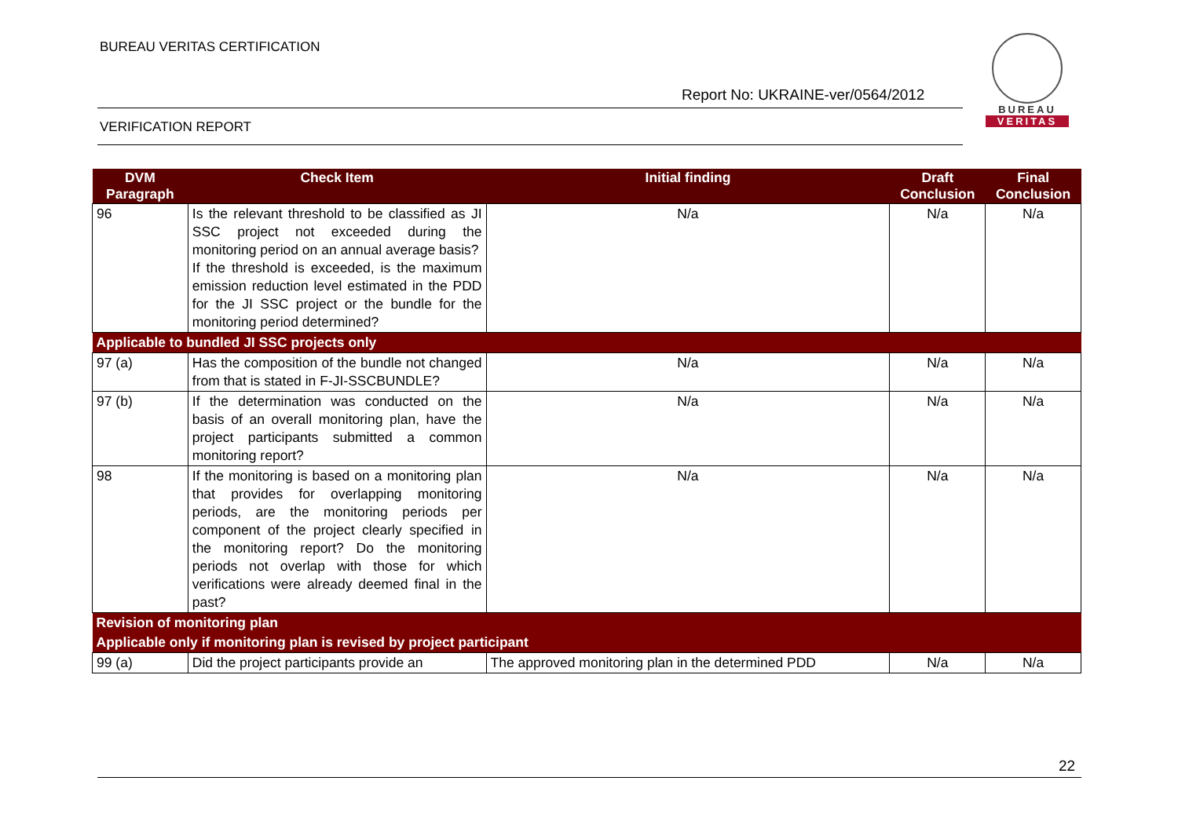BUREAU VERITAS CERTIFICATION
Report No: UKRAINE-ver/0564/2012
VERIFICATION REPORT
BUREAU
VERITAS
| DVM Paragraph | Check Item | Initial finding | Draft Conclusion | Final Conclusion |
| --- | --- | --- | --- | --- |
| 96 | Is the relevant threshold to be classified as JI SSC project not exceeded during the monitoring period on an annual average basis? If the threshold is exceeded, is the maximum emission reduction level estimated in the PDD for the JI SSC project or the bundle for the monitoring period determined? | N/a | N/a | N/a |
| Applicable to bundled JI SSC projects only | | | | |
| 97 (a) | Has the composition of the bundle not changed from that is stated in F-JI-SSCBUNDLE? | N/a | N/a | N/a |
| 97 (b) | If the determination was conducted on the basis of an overall monitoring plan, have the project participants submitted a common monitoring report? | N/a | N/a | N/a |
| 98 | If the monitoring is based on a monitoring plan that provides for overlapping monitoring periods, are the monitoring periods per component of the project clearly specified in the monitoring report? Do the monitoring periods not overlap with those for which verifications were already deemed final in the past? | N/a | N/a | N/a |
| Revision of monitoring plan | | | | |
| Applicable only if monitoring plan is revised by project participant | | | | |
| 99 (a) | Did the project participants provide an | The approved monitoring plan in the determined PDD | N/a | N/a |
22